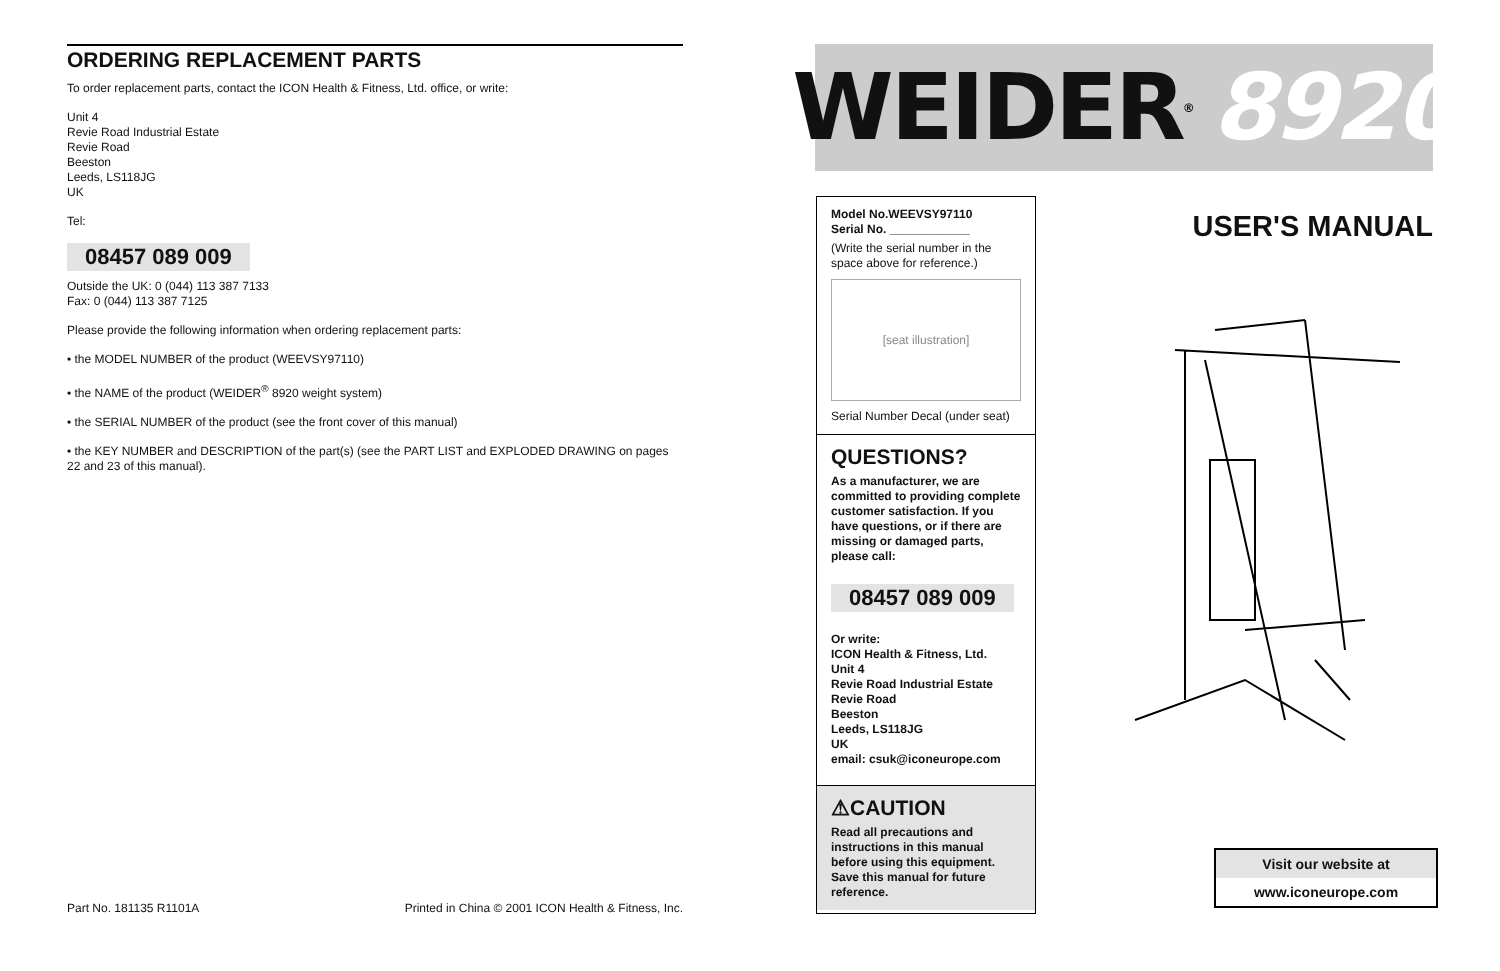ORDERING REPLACEMENT PARTS
To order replacement parts, contact the ICON Health & Fitness, Ltd. office, or write:
Unit 4
Revie Road Industrial Estate
Revie Road
Beeston
Leeds, LS118JG
UK
Tel:
08457 089 009
Outside the UK: 0 (044) 113 387 7133
Fax: 0 (044) 113 387 7125
Please provide the following information when ordering replacement parts:
• the MODEL NUMBER of the product (WEEVSY97110)
• the NAME of the product (WEIDER<sup>®</sup> 8920 weight system)
• the SERIAL NUMBER of the product (see the front cover of this manual)
• the KEY NUMBER and DESCRIPTION of the part(s) (see the PART LIST and EXPLODED DRAWING on pages 22 and 23 of this manual).
Part No. 181135 R1101A Printed in China © 2001 ICON Health & Fitness, Inc.
WEIDER<sup>®</sup> 8920
Model No.WEEVSY97110
Serial No. ____________
(Write the serial number in the space above for reference.)
[seat illustration]
Serial Number Decal (under seat)
QUESTIONS?
As a manufacturer, we are committed to providing complete customer satisfaction. If you have questions, or if there are missing or damaged parts, please call:
08457 089 009
Or write:
ICON Health & Fitness, Ltd.
Unit 4
Revie Road Industrial Estate
Revie Road
Beeston
Leeds, LS118JG
UK
email: csuk@iconeurope.com
⚠CAUTION
Read all precautions and instructions in this manual before using this equipment. Save this manual for future reference.
USER'S MANUAL
Visit our website at
www.iconeurope.com